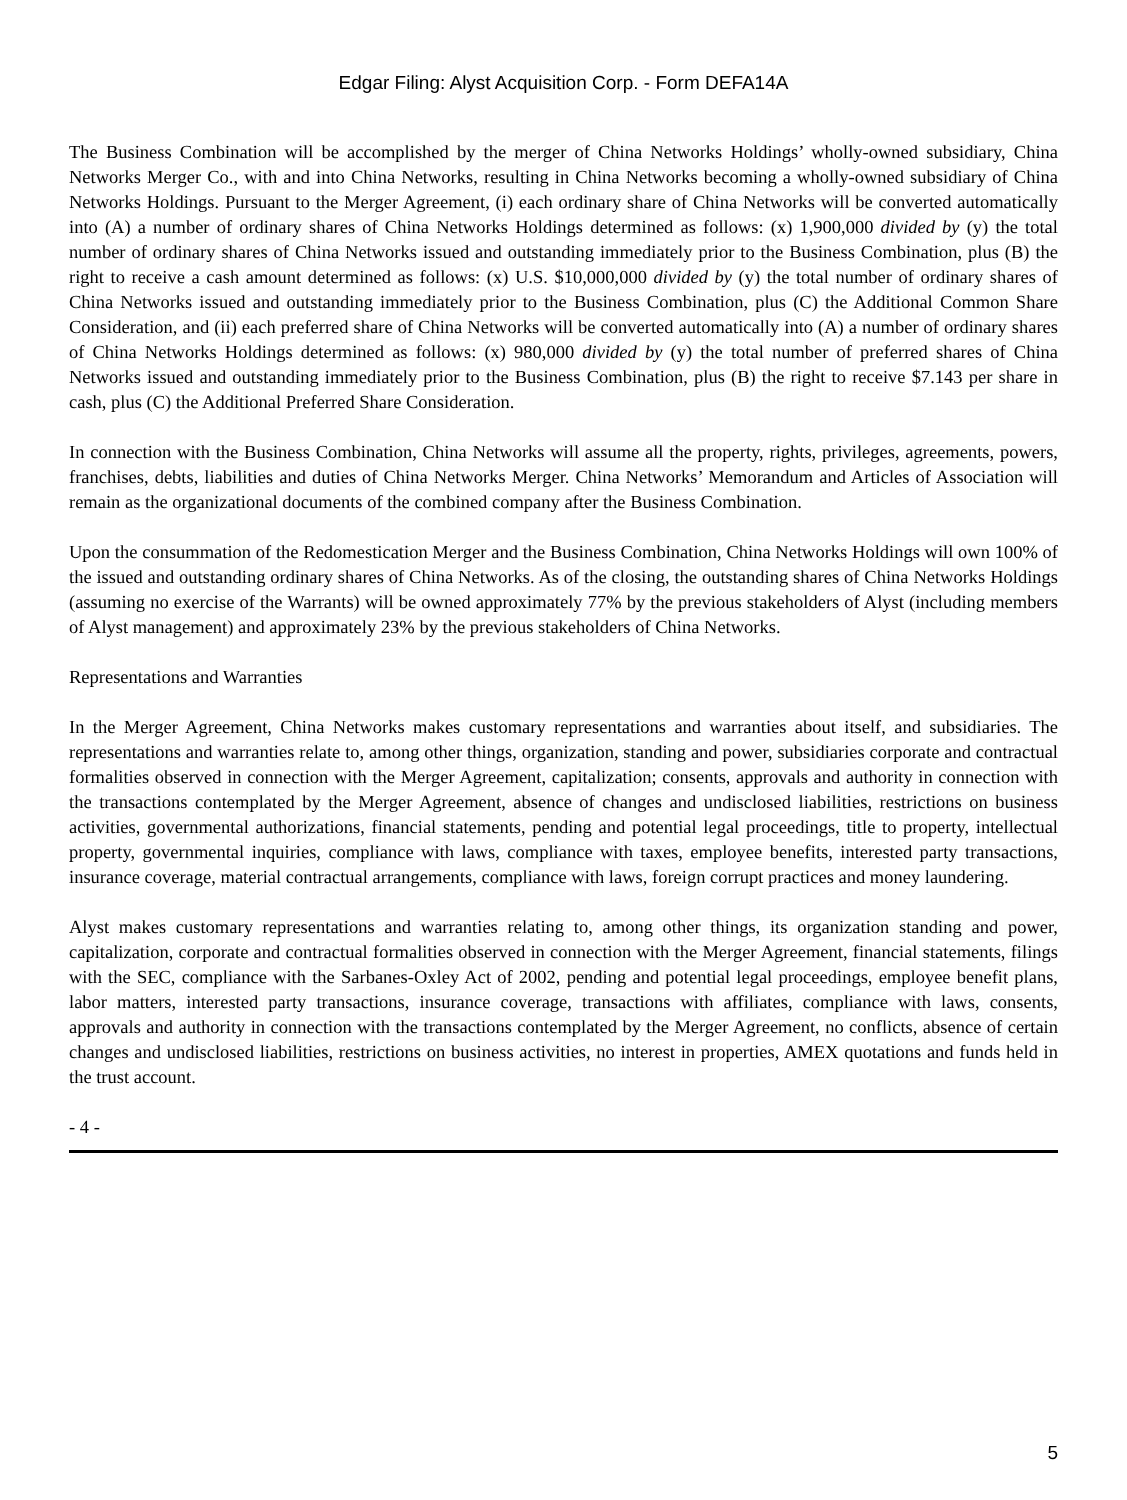Edgar Filing: Alyst Acquisition Corp. - Form DEFA14A
The Business Combination will be accomplished by the merger of China Networks Holdings’ wholly-owned subsidiary, China Networks Merger Co., with and into China Networks, resulting in China Networks becoming a wholly-owned subsidiary of China Networks Holdings. Pursuant to the Merger Agreement, (i) each ordinary share of China Networks will be converted automatically into (A) a number of ordinary shares of China Networks Holdings determined as follows: (x) 1,900,000 divided by (y) the total number of ordinary shares of China Networks issued and outstanding immediately prior to the Business Combination, plus (B) the right to receive a cash amount determined as follows: (x) U.S. $10,000,000 divided by (y) the total number of ordinary shares of China Networks issued and outstanding immediately prior to the Business Combination, plus (C) the Additional Common Share Consideration, and (ii) each preferred share of China Networks will be converted automatically into (A) a number of ordinary shares of China Networks Holdings determined as follows: (x) 980,000 divided by (y) the total number of preferred shares of China Networks issued and outstanding immediately prior to the Business Combination, plus (B) the right to receive $7.143 per share in cash, plus (C) the Additional Preferred Share Consideration.
In connection with the Business Combination, China Networks will assume all the property, rights, privileges, agreements, powers, franchises, debts, liabilities and duties of China Networks Merger. China Networks’ Memorandum and Articles of Association will remain as the organizational documents of the combined company after the Business Combination.
Upon the consummation of the Redomestication Merger and the Business Combination, China Networks Holdings will own 100% of the issued and outstanding ordinary shares of China Networks. As of the closing, the outstanding shares of China Networks Holdings (assuming no exercise of the Warrants) will be owned approximately 77% by the previous stakeholders of Alyst (including members of Alyst management) and approximately 23% by the previous stakeholders of China Networks.
Representations and Warranties
In the Merger Agreement, China Networks makes customary representations and warranties about itself, and subsidiaries. The representations and warranties relate to, among other things, organization, standing and power, subsidiaries corporate and contractual formalities observed in connection with the Merger Agreement, capitalization; consents, approvals and authority in connection with the transactions contemplated by the Merger Agreement, absence of changes and undisclosed liabilities, restrictions on business activities, governmental authorizations, financial statements, pending and potential legal proceedings, title to property, intellectual property, governmental inquiries, compliance with laws, compliance with taxes, employee benefits, interested party transactions, insurance coverage, material contractual arrangements, compliance with laws, foreign corrupt practices and money laundering.
Alyst makes customary representations and warranties relating to, among other things, its organization standing and power, capitalization, corporate and contractual formalities observed in connection with the Merger Agreement, financial statements, filings with the SEC, compliance with the Sarbanes-Oxley Act of 2002, pending and potential legal proceedings, employee benefit plans, labor matters, interested party transactions, insurance coverage, transactions with affiliates, compliance with laws, consents, approvals and authority in connection with the transactions contemplated by the Merger Agreement, no conflicts, absence of certain changes and undisclosed liabilities, restrictions on business activities, no interest in properties, AMEX quotations and funds held in the trust account.
- 4 -
5